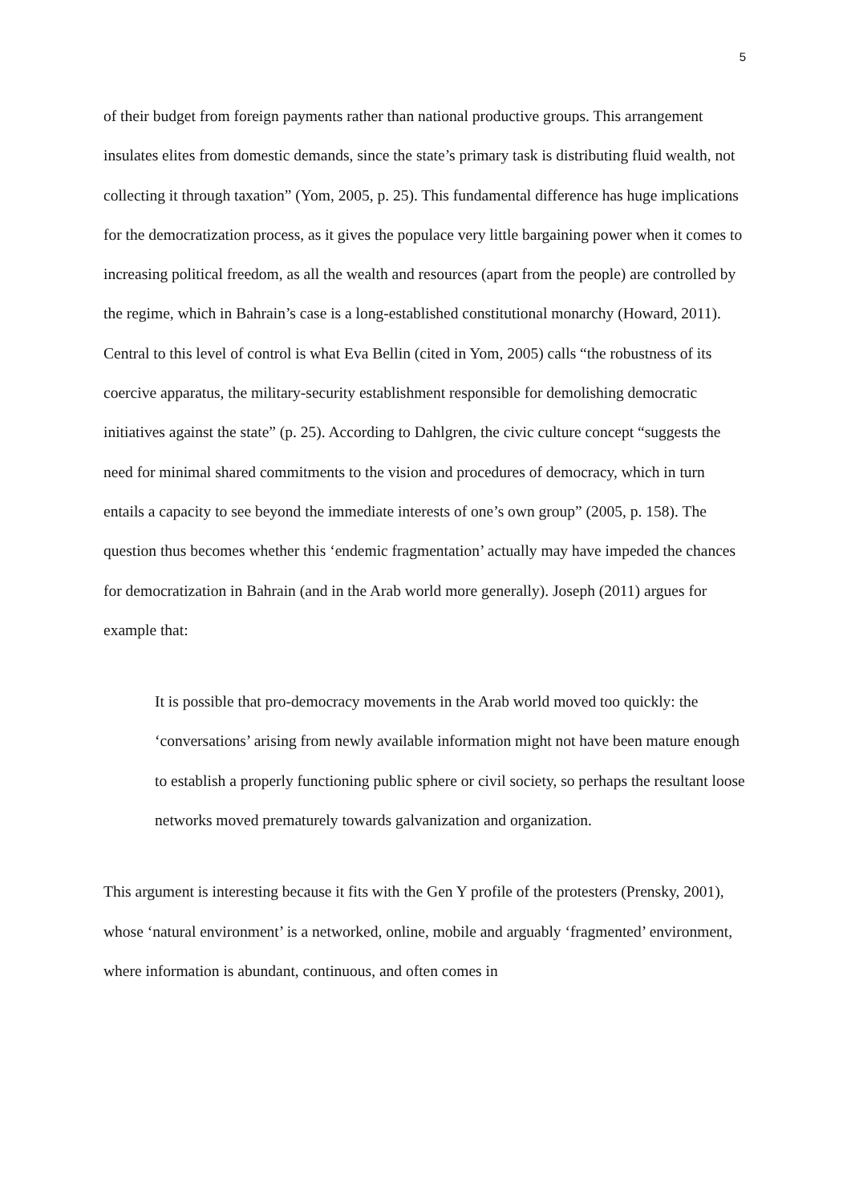5
of their budget from foreign payments rather than national productive groups. This arrangement insulates elites from domestic demands, since the state’s primary task is distributing fluid wealth, not collecting it through taxation” (Yom, 2005, p. 25). This fundamental difference has huge implications for the democratization process, as it gives the populace very little bargaining power when it comes to increasing political freedom, as all the wealth and resources (apart from the people) are controlled by the regime, which in Bahrain’s case is a long-established constitutional monarchy (Howard, 2011). Central to this level of control is what Eva Bellin (cited in Yom, 2005) calls “the robustness of its coercive apparatus, the military-security establishment responsible for demolishing democratic initiatives against the state” (p. 25). According to Dahlgren, the civic culture concept “suggests the need for minimal shared commitments to the vision and procedures of democracy, which in turn entails a capacity to see beyond the immediate interests of one’s own group” (2005, p. 158). The question thus becomes whether this ‘endemic fragmentation’ actually may have impeded the chances for democratization in Bahrain (and in the Arab world more generally). Joseph (2011) argues for example that:
It is possible that pro-democracy movements in the Arab world moved too quickly: the ‘conversations’ arising from newly available information might not have been mature enough to establish a properly functioning public sphere or civil society, so perhaps the resultant loose networks moved prematurely towards galvanization and organization.
This argument is interesting because it fits with the Gen Y profile of the protesters (Prensky, 2001), whose ‘natural environment’ is a networked, online, mobile and arguably ‘fragmented’ environment, where information is abundant, continuous, and often comes in